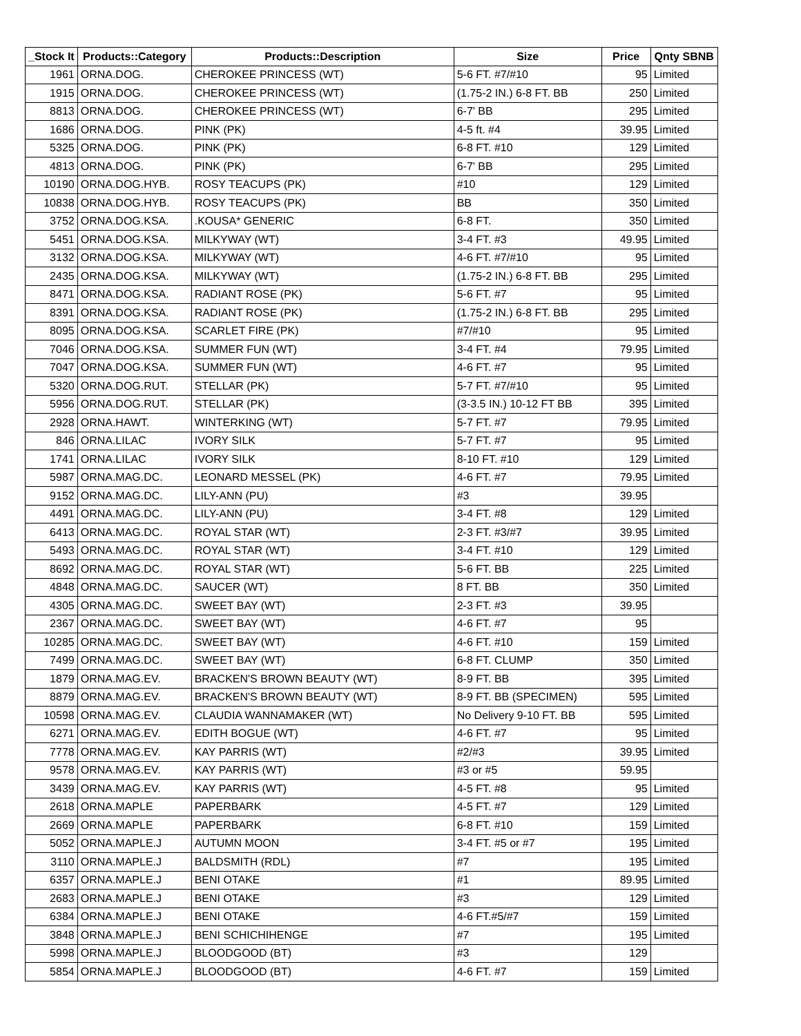| _Stock It | Products::Category | Products::Description | Size | Price | Qnty SBNB |
| --- | --- | --- | --- | --- | --- |
| 1961 | ORNA.DOG. | CHEROKEE PRINCESS (WT) | 5-6 FT. #7/#10 | 95 | Limited |
| 1915 | ORNA.DOG. | CHEROKEE PRINCESS (WT) | (1.75-2 IN.) 6-8 FT. BB | 250 | Limited |
| 8813 | ORNA.DOG. | CHEROKEE PRINCESS (WT) | 6-7' BB | 295 | Limited |
| 1686 | ORNA.DOG. | PINK (PK) | 4-5 ft. #4 | 39.95 | Limited |
| 5325 | ORNA.DOG. | PINK (PK) | 6-8 FT. #10 | 129 | Limited |
| 4813 | ORNA.DOG. | PINK (PK) | 6-7' BB | 295 | Limited |
| 10190 | ORNA.DOG.HYB. | ROSY TEACUPS (PK) | #10 | 129 | Limited |
| 10838 | ORNA.DOG.HYB. | ROSY TEACUPS (PK) | BB | 350 | Limited |
| 3752 | ORNA.DOG.KSA. | .KOUSA* GENERIC | 6-8 FT. | 350 | Limited |
| 5451 | ORNA.DOG.KSA. | MILKYWAY (WT) | 3-4 FT. #3 | 49.95 | Limited |
| 3132 | ORNA.DOG.KSA. | MILKYWAY (WT) | 4-6 FT. #7/#10 | 95 | Limited |
| 2435 | ORNA.DOG.KSA. | MILKYWAY (WT) | (1.75-2 IN.) 6-8 FT. BB | 295 | Limited |
| 8471 | ORNA.DOG.KSA. | RADIANT ROSE (PK) | 5-6 FT. #7 | 95 | Limited |
| 8391 | ORNA.DOG.KSA. | RADIANT ROSE (PK) | (1.75-2 IN.) 6-8 FT. BB | 295 | Limited |
| 8095 | ORNA.DOG.KSA. | SCARLET FIRE (PK) | #7/#10 | 95 | Limited |
| 7046 | ORNA.DOG.KSA. | SUMMER FUN (WT) | 3-4 FT. #4 | 79.95 | Limited |
| 7047 | ORNA.DOG.KSA. | SUMMER FUN (WT) | 4-6 FT. #7 | 95 | Limited |
| 5320 | ORNA.DOG.RUT. | STELLAR (PK) | 5-7 FT. #7/#10 | 95 | Limited |
| 5956 | ORNA.DOG.RUT. | STELLAR (PK) | (3-3.5 IN.) 10-12 FT BB | 395 | Limited |
| 2928 | ORNA.HAWT. | WINTERKING (WT) | 5-7 FT. #7 | 79.95 | Limited |
| 846 | ORNA.LILAC | IVORY SILK | 5-7 FT. #7 | 95 | Limited |
| 1741 | ORNA.LILAC | IVORY SILK | 8-10 FT. #10 | 129 | Limited |
| 5987 | ORNA.MAG.DC. | LEONARD MESSEL (PK) | 4-6 FT. #7 | 79.95 | Limited |
| 9152 | ORNA.MAG.DC. | LILY-ANN (PU) | #3 | 39.95 | |
| 4491 | ORNA.MAG.DC. | LILY-ANN (PU) | 3-4 FT. #8 | 129 | Limited |
| 6413 | ORNA.MAG.DC. | ROYAL STAR (WT) | 2-3 FT. #3/#7 | 39.95 | Limited |
| 5493 | ORNA.MAG.DC. | ROYAL STAR (WT) | 3-4 FT. #10 | 129 | Limited |
| 8692 | ORNA.MAG.DC. | ROYAL STAR (WT) | 5-6 FT. BB | 225 | Limited |
| 4848 | ORNA.MAG.DC. | SAUCER (WT) | 8 FT. BB | 350 | Limited |
| 4305 | ORNA.MAG.DC. | SWEET BAY (WT) | 2-3 FT. #3 | 39.95 | |
| 2367 | ORNA.MAG.DC. | SWEET BAY (WT) | 4-6 FT. #7 | 95 | |
| 10285 | ORNA.MAG.DC. | SWEET BAY (WT) | 4-6 FT. #10 | 159 | Limited |
| 7499 | ORNA.MAG.DC. | SWEET BAY (WT) | 6-8 FT. CLUMP | 350 | Limited |
| 1879 | ORNA.MAG.EV. | BRACKEN'S BROWN BEAUTY (WT) | 8-9 FT. BB | 395 | Limited |
| 8879 | ORNA.MAG.EV. | BRACKEN'S BROWN BEAUTY (WT) | 8-9 FT. BB (SPECIMEN) | 595 | Limited |
| 10598 | ORNA.MAG.EV. | CLAUDIA WANNAMAKER (WT) | No Delivery 9-10 FT. BB | 595 | Limited |
| 6271 | ORNA.MAG.EV. | EDITH BOGUE (WT) | 4-6 FT. #7 | 95 | Limited |
| 7778 | ORNA.MAG.EV. | KAY PARRIS (WT) | #2/#3 | 39.95 | Limited |
| 9578 | ORNA.MAG.EV. | KAY PARRIS (WT) | #3 or #5 | 59.95 | |
| 3439 | ORNA.MAG.EV. | KAY PARRIS (WT) | 4-5 FT. #8 | 95 | Limited |
| 2618 | ORNA.MAPLE | PAPERBARK | 4-5 FT. #7 | 129 | Limited |
| 2669 | ORNA.MAPLE | PAPERBARK | 6-8 FT. #10 | 159 | Limited |
| 5052 | ORNA.MAPLE.J | AUTUMN MOON | 3-4 FT. #5 or #7 | 195 | Limited |
| 3110 | ORNA.MAPLE.J | BALDSMITH (RDL) | #7 | 195 | Limited |
| 6357 | ORNA.MAPLE.J | BENI OTAKE | #1 | 89.95 | Limited |
| 2683 | ORNA.MAPLE.J | BENI OTAKE | #3 | 129 | Limited |
| 6384 | ORNA.MAPLE.J | BENI OTAKE | 4-6 FT.#5/#7 | 159 | Limited |
| 3848 | ORNA.MAPLE.J | BENI SCHICHIHENGE | #7 | 195 | Limited |
| 5998 | ORNA.MAPLE.J | BLOODGOOD (BT) | #3 | 129 | |
| 5854 | ORNA.MAPLE.J | BLOODGOOD (BT) | 4-6 FT. #7 | 159 | Limited |